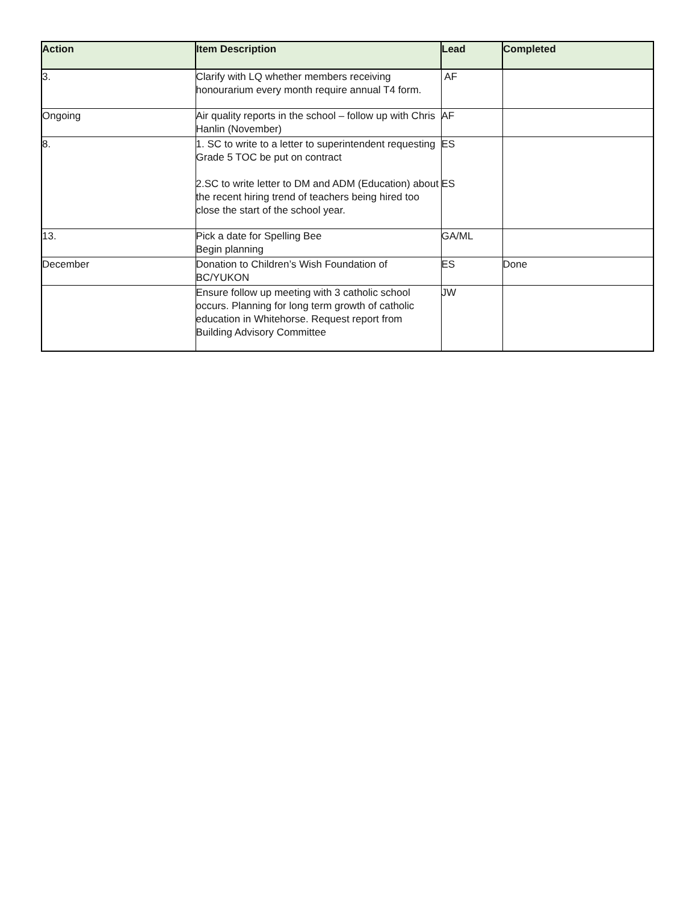| Action | Item Description | Lead | Completed |
| --- | --- | --- | --- |
| 3. | Clarify with LQ whether members receiving honourarium every month require annual T4 form. | AF | |
| Ongoing | Air quality reports in the school – follow up with Chris Hanlin (November) | AF | |
| 8. | 1. SC to write to a letter to superintendent requesting Grade 5 TOC be put on contract 2.SC to write letter to DM and ADM (Education) about the recent hiring trend of teachers being hired too close the start of the school year. | ES ES | |
| 13. | Pick a date for Spelling Bee Begin planning | GA/ML | |
| December | Donation to Children’s Wish Foundation of BC/YUKON | ES | Done |
| | Ensure follow up meeting with 3 catholic school occurs. Planning for long term growth of catholic education in Whitehorse. Request report from Building Advisory Committee | JW | |